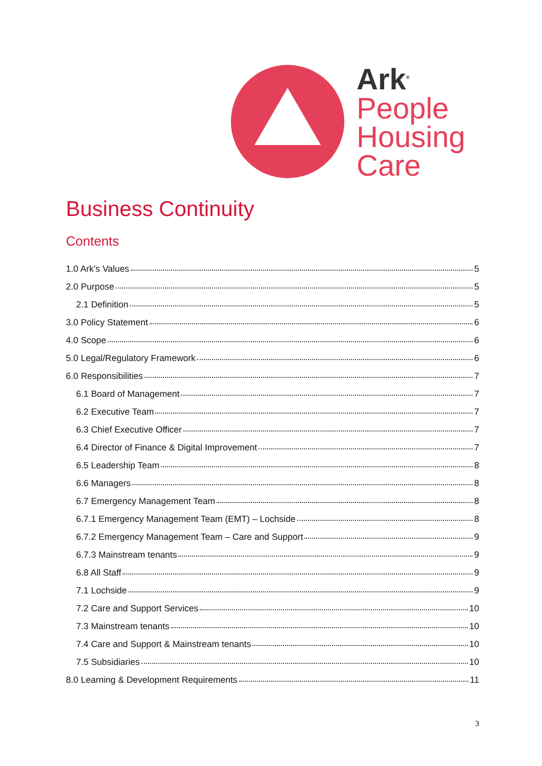Ark<sup>®</sup>
People
Housing
Care
Business Continuity
Contents
1.0 Ark’s Values 5
2.0 Purpose 5
2.1 Definition 5
3.0 Policy Statement 6
4.0 Scope 6
5.0 Legal/Regulatory Framework 6
6.0 Responsibilities 7
6.1 Board of Management 7
6.2 Executive Team 7
6.3 Chief Executive Officer 7
6.4 Director of Finance & Digital Improvement 7
6.5 Leadership Team 8
6.6 Managers 8
6.7 Emergency Management Team 8
6.7.1 Emergency Management Team (EMT) – Lochside 8
6.7.2 Emergency Management Team – Care and Support 9
6.7.3 Mainstream tenants 9
6.8 All Staff 9
7.1 Lochside 9
7.2 Care and Support Services 10
7.3 Mainstream tenants 10
7.4 Care and Support & Mainstream tenants 10
7.5 Subsidiaries 10
8.0 Learning & Development Requirements 11
3